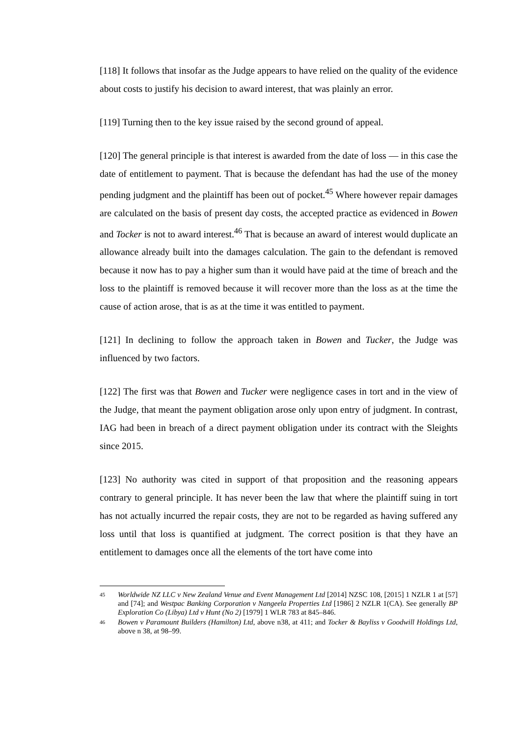[118] It follows that insofar as the Judge appears to have relied on the quality of the evidence about costs to justify his decision to award interest, that was plainly an error.
[119] Turning then to the key issue raised by the second ground of appeal.
[120] The general principle is that interest is awarded from the date of loss — in this case the date of entitlement to payment. That is because the defendant has had the use of the money pending judgment and the plaintiff has been out of pocket.<sup>45</sup> Where however repair damages are calculated on the basis of present day costs, the accepted practice as evidenced in Bowen and Tocker is not to award interest.<sup>46</sup> That is because an award of interest would duplicate an allowance already built into the damages calculation. The gain to the defendant is removed because it now has to pay a higher sum than it would have paid at the time of breach and the loss to the plaintiff is removed because it will recover more than the loss as at the time the cause of action arose, that is as at the time it was entitled to payment.
[121] In declining to follow the approach taken in Bowen and Tucker, the Judge was influenced by two factors.
[122] The first was that Bowen and Tucker were negligence cases in tort and in the view of the Judge, that meant the payment obligation arose only upon entry of judgment. In contrast, IAG had been in breach of a direct payment obligation under its contract with the Sleights since 2015.
[123] No authority was cited in support of that proposition and the reasoning appears contrary to general principle. It has never been the law that where the plaintiff suing in tort has not actually incurred the repair costs, they are not to be regarded as having suffered any loss until that loss is quantified at judgment. The correct position is that they have an entitlement to damages once all the elements of the tort have come into
45 Worldwide NZ LLC v New Zealand Venue and Event Management Ltd [2014] NZSC 108, [2015] 1 NZLR 1 at [57] and [74]; and Westpac Banking Corporation v Nangeela Properties Ltd [1986] 2 NZLR 1(CA). See generally BP Exploration Co (Libya) Ltd v Hunt (No 2) [1979] 1 WLR 783 at 845–846.
46 Bowen v Paramount Builders (Hamilton) Ltd, above n38, at 411; and Tocker & Bayliss v Goodwill Holdings Ltd, above n 38, at 98–99.